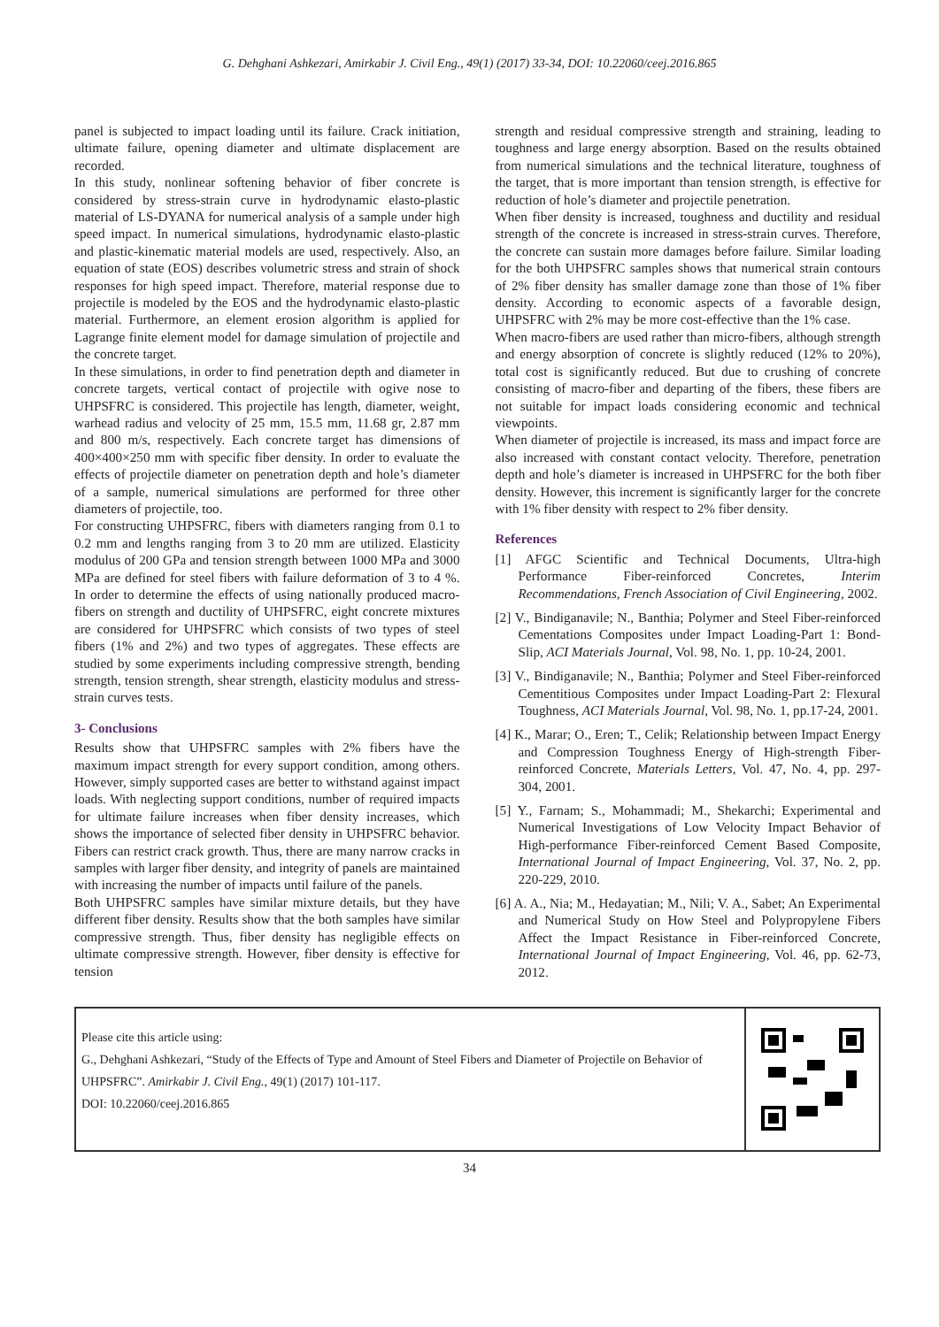G. Dehghani Ashkezari, Amirkabir J. Civil Eng., 49(1) (2017) 33-34, DOI: 10.22060/ceej.2016.865
panel is subjected to impact loading until its failure. Crack initiation, ultimate failure, opening diameter and ultimate displacement are recorded.
In this study, nonlinear softening behavior of fiber concrete is considered by stress-strain curve in hydrodynamic elasto-plastic material of LS-DYANA for numerical analysis of a sample under high speed impact. In numerical simulations, hydrodynamic elasto-plastic and plastic-kinematic material models are used, respectively. Also, an equation of state (EOS) describes volumetric stress and strain of shock responses for high speed impact. Therefore, material response due to projectile is modeled by the EOS and the hydrodynamic elasto-plastic material. Furthermore, an element erosion algorithm is applied for Lagrange finite element model for damage simulation of projectile and the concrete target.
In these simulations, in order to find penetration depth and diameter in concrete targets, vertical contact of projectile with ogive nose to UHPSFRC is considered. This projectile has length, diameter, weight, warhead radius and velocity of 25 mm, 15.5 mm, 11.68 gr, 2.87 mm and 800 m/s, respectively. Each concrete target has dimensions of 400×400×250 mm with specific fiber density. In order to evaluate the effects of projectile diameter on penetration depth and hole’s diameter of a sample, numerical simulations are performed for three other diameters of projectile, too.
For constructing UHPSFRC, fibers with diameters ranging from 0.1 to 0.2 mm and lengths ranging from 3 to 20 mm are utilized. Elasticity modulus of 200 GPa and tension strength between 1000 MPa and 3000 MPa are defined for steel fibers with failure deformation of 3 to 4 %. In order to determine the effects of using nationally produced macro-fibers on strength and ductility of UHPSFRC, eight concrete mixtures are considered for UHPSFRC which consists of two types of steel fibers (1% and 2%) and two types of aggregates. These effects are studied by some experiments including compressive strength, bending strength, tension strength, shear strength, elasticity modulus and stress-strain curves tests.
3- Conclusions
Results show that UHPSFRC samples with 2% fibers have the maximum impact strength for every support condition, among others. However, simply supported cases are better to withstand against impact loads. With neglecting support conditions, number of required impacts for ultimate failure increases when fiber density increases, which shows the importance of selected fiber density in UHPSFRC behavior. Fibers can restrict crack growth. Thus, there are many narrow cracks in samples with larger fiber density, and integrity of panels are maintained with increasing the number of impacts until failure of the panels.
Both UHPSFRC samples have similar mixture details, but they have different fiber density. Results show that the both samples have similar compressive strength. Thus, fiber density has negligible effects on ultimate compressive strength. However, fiber density is effective for tension
strength and residual compressive strength and straining, leading to toughness and large energy absorption. Based on the results obtained from numerical simulations and the technical literature, toughness of the target, that is more important than tension strength, is effective for reduction of hole’s diameter and projectile penetration.
When fiber density is increased, toughness and ductility and residual strength of the concrete is increased in stress-strain curves. Therefore, the concrete can sustain more damages before failure. Similar loading for the both UHPSFRC samples shows that numerical strain contours of 2% fiber density has smaller damage zone than those of 1% fiber density. According to economic aspects of a favorable design, UHPSFRC with 2% may be more cost-effective than the 1% case.
When macro-fibers are used rather than micro-fibers, although strength and energy absorption of concrete is slightly reduced (12% to 20%), total cost is significantly reduced. But due to crushing of concrete consisting of macro-fiber and departing of the fibers, these fibers are not suitable for impact loads considering economic and technical viewpoints.
When diameter of projectile is increased, its mass and impact force are also increased with constant contact velocity. Therefore, penetration depth and hole’s diameter is increased in UHPSFRC for the both fiber density. However, this increment is significantly larger for the concrete with 1% fiber density with respect to 2% fiber density.
References
[1] AFGC Scientific and Technical Documents, Ultra-high Performance Fiber-reinforced Concretes, Interim Recommendations, French Association of Civil Engineering, 2002.
[2] V., Bindiganavile; N., Banthia; Polymer and Steel Fiber-reinforced Cementations Composites under Impact Loading-Part 1: Bond-Slip, ACI Materials Journal, Vol. 98, No. 1, pp. 10-24, 2001.
[3] V., Bindiganavile; N., Banthia; Polymer and Steel Fiber-reinforced Cementitious Composites under Impact Loading-Part 2: Flexural Toughness, ACI Materials Journal, Vol. 98, No. 1, pp.17-24, 2001.
[4] K., Marar; O., Eren; T., Celik; Relationship between Impact Energy and Compression Toughness Energy of High-strength Fiber-reinforced Concrete, Materials Letters, Vol. 47, No. 4, pp. 297-304, 2001.
[5] Y., Farnam; S., Mohammadi; M., Shekarchi; Experimental and Numerical Investigations of Low Velocity Impact Behavior of High-performance Fiber-reinforced Cement Based Composite, International Journal of Impact Engineering, Vol. 37, No. 2, pp. 220-229, 2010.
[6] A. A., Nia; M., Hedayatian; M., Nili; V. A., Sabet; An Experimental and Numerical Study on How Steel and Polypropylene Fibers Affect the Impact Resistance in Fiber-reinforced Concrete, International Journal of Impact Engineering, Vol. 46, pp. 62-73, 2012.
Please cite this article using:
G., Dehghani Ashkezari, “Study of the Effects of Type and Amount of Steel Fibers and Diameter of Projectile on Behavior of UHPSFRC”. Amirkabir J. Civil Eng., 49(1) (2017) 101-117.
DOI: 10.22060/ceej.2016.865
34